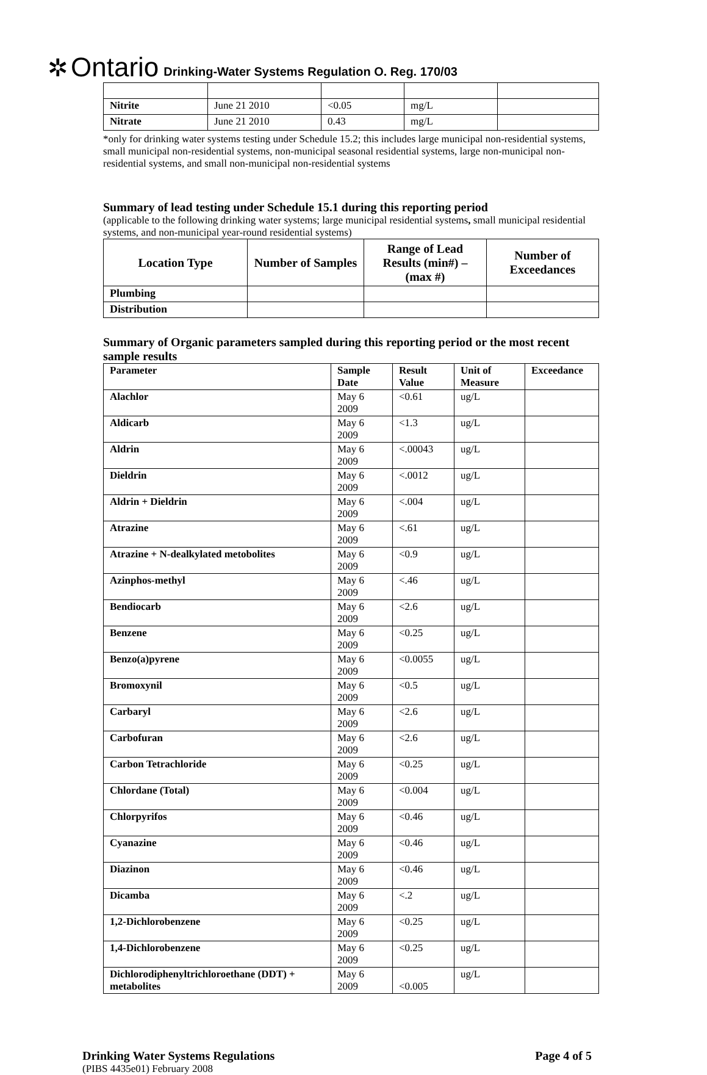✲ Ontario Drinking-Water Systems Regulation O. Reg. 170/03
| Nitrite | June 21 2010 | <0.05 | mg/L | |
| Nitrate | June 21 2010 | 0.43 | mg/L | |
*only for drinking water systems testing under Schedule 15.2; this includes large municipal non-residential systems, small municipal non-residential systems, non-municipal seasonal residential systems, large non-municipal non-residential systems, and small non-municipal non-residential systems
Summary of lead testing under Schedule 15.1 during this reporting period
(applicable to the following drinking water systems; large municipal residential systems, small municipal residential systems, and non-municipal year-round residential systems)
| Location Type | Number of Samples | Range of Lead Results (min#) – (max #) | Number of Exceedances |
| --- | --- | --- | --- |
| Plumbing | | | |
| Distribution | | | |
Summary of Organic parameters sampled during this reporting period or the most recent sample results
| Parameter | Sample Date | Result Value | Unit of Measure | Exceedance |
| --- | --- | --- | --- | --- |
| Alachlor | May 6 2009 | <0.61 | ug/L | |
| Aldicarb | May 6 2009 | <1.3 | ug/L | |
| Aldrin | May 6 2009 | <.00043 | ug/L | |
| Dieldrin | May 6 2009 | <.0012 | ug/L | |
| Aldrin + Dieldrin | May 6 2009 | <.004 | ug/L | |
| Atrazine | May 6 2009 | <.61 | ug/L | |
| Atrazine + N-dealkylated metobolites | May 6 2009 | <0.9 | ug/L | |
| Azinphos-methyl | May 6 2009 | <.46 | ug/L | |
| Bendiocarb | May 6 2009 | <2.6 | ug/L | |
| Benzene | May 6 2009 | <0.25 | ug/L | |
| Benzo(a)pyrene | May 6 2009 | <0.0055 | ug/L | |
| Bromoxynil | May 6 2009 | <0.5 | ug/L | |
| Carbaryl | May 6 2009 | <2.6 | ug/L | |
| Carbofuran | May 6 2009 | <2.6 | ug/L | |
| Carbon Tetrachloride | May 6 2009 | <0.25 | ug/L | |
| Chlordane (Total) | May 6 2009 | <0.004 | ug/L | |
| Chlorpyrifos | May 6 2009 | <0.46 | ug/L | |
| Cyanazine | May 6 2009 | <0.46 | ug/L | |
| Diazinon | May 6 2009 | <0.46 | ug/L | |
| Dicamba | May 6 2009 | <.2 | ug/L | |
| 1,2-Dichlorobenzene | May 6 2009 | <0.25 | ug/L | |
| 1,4-Dichlorobenzene | May 6 2009 | <0.25 | ug/L | |
| Dichlorodiphenyltrichloroethane (DDT) + metabolites | May 6 2009 | <0.005 | ug/L | |
Drinking Water Systems Regulations Page 4 of 5
(PIBS 4435e01) February 2008